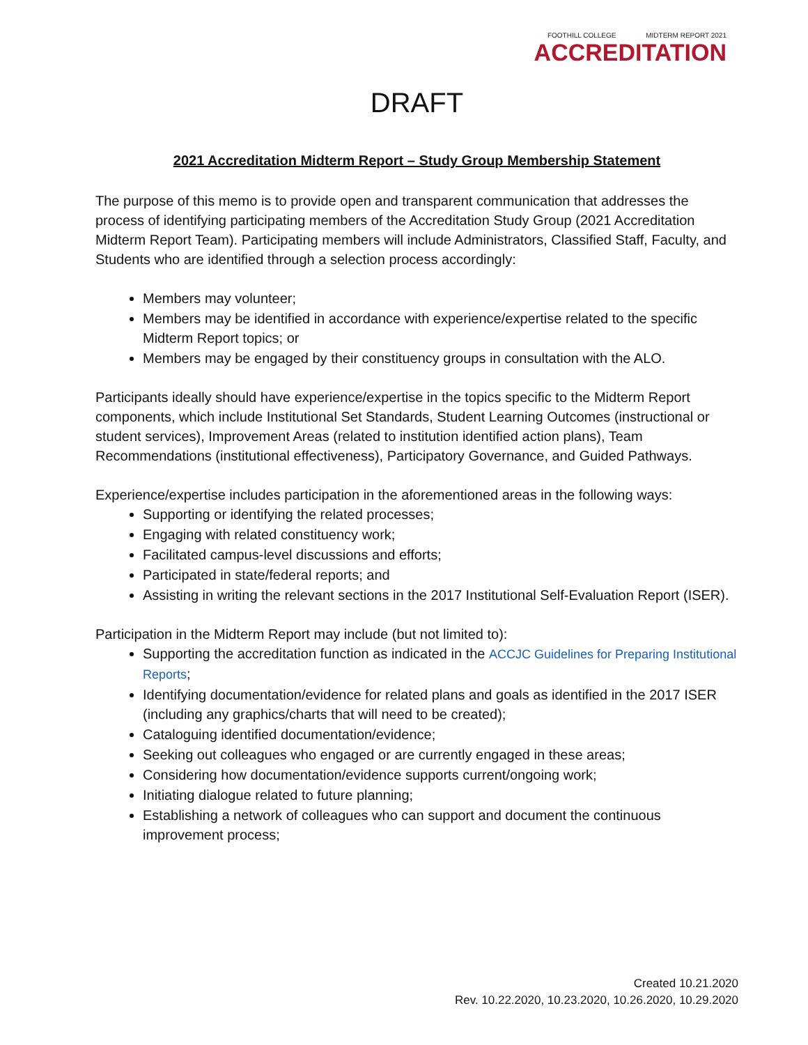FOOTHILL COLLEGE MIDTERM REPORT 2021
ACCREDITATION
DRAFT
2021 Accreditation Midterm Report – Study Group Membership Statement
The purpose of this memo is to provide open and transparent communication that addresses the process of identifying participating members of the Accreditation Study Group (2021 Accreditation Midterm Report Team). Participating members will include Administrators, Classified Staff, Faculty, and Students who are identified through a selection process accordingly:
Members may volunteer;
Members may be identified in accordance with experience/expertise related to the specific Midterm Report topics; or
Members may be engaged by their constituency groups in consultation with the ALO.
Participants ideally should have experience/expertise in the topics specific to the Midterm Report components, which include Institutional Set Standards, Student Learning Outcomes (instructional or student services), Improvement Areas (related to institution identified action plans), Team Recommendations (institutional effectiveness), Participatory Governance, and Guided Pathways.
Experience/expertise includes participation in the aforementioned areas in the following ways:
Supporting or identifying the related processes;
Engaging with related constituency work;
Facilitated campus-level discussions and efforts;
Participated in state/federal reports; and
Assisting in writing the relevant sections in the 2017 Institutional Self-Evaluation Report (ISER).
Participation in the Midterm Report may include (but not limited to):
Supporting the accreditation function as indicated in the ACCJC Guidelines for Preparing Institutional Reports;
Identifying documentation/evidence for related plans and goals as identified in the 2017 ISER (including any graphics/charts that will need to be created);
Cataloguing identified documentation/evidence;
Seeking out colleagues who engaged or are currently engaged in these areas;
Considering how documentation/evidence supports current/ongoing work;
Initiating dialogue related to future planning;
Establishing a network of colleagues who can support and document the continuous improvement process;
Created 10.21.2020
Rev. 10.22.2020, 10.23.2020, 10.26.2020, 10.29.2020